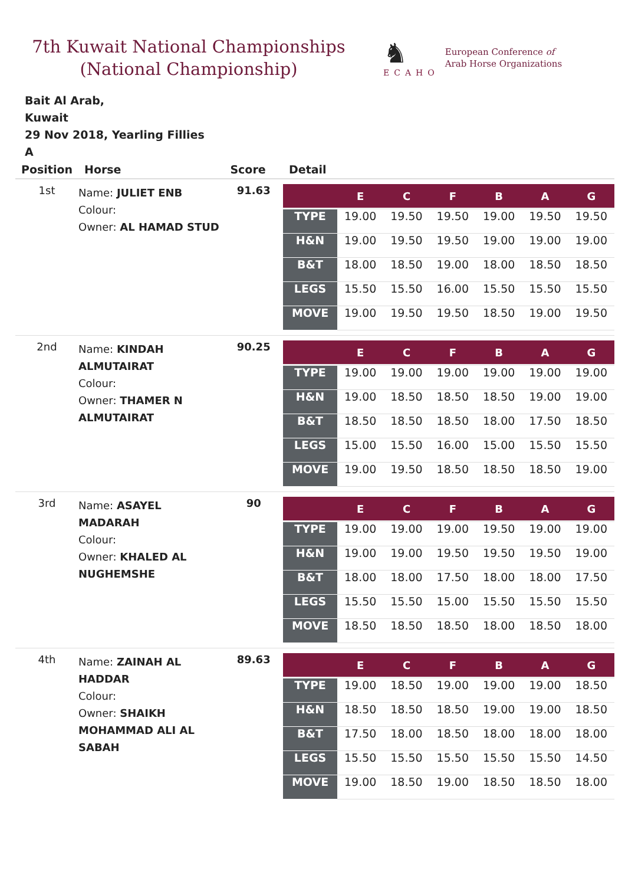7th Kuwait National Championships
(National Championship)
♞
ECAHO
European Conference of
Arab Horse Organizations
Bait Al Arab,
Kuwait
29 Nov 2018, Yearling Fillies
A
| Position | Horse | Score | Detail |
| --- | --- | --- | --- |
| 1st | Name: JULIET ENB Colour: Owner: AL HAMAD STUD | 91.63 | / / E / C / F / B / A / G / / --- / --- / --- / --- / --- / --- / --- / / TYPE / 19.00 / 19.50 / 19.50 / 19.00 / 19.50 / 19.50 / / H&N / 19.00 / 19.50 / 19.50 / 19.00 / 19.00 / 19.00 / / B&T / 18.00 / 18.50 / 19.00 / 18.00 / 18.50 / 18.50 / / LEGS / 15.50 / 15.50 / 16.00 / 15.50 / 15.50 / 15.50 / / MOVE / 19.00 / 19.50 / 19.50 / 18.50 / 19.00 / 19.50 / |
| 2nd | Name: KINDAH ALMUTAIRAT Colour: Owner: THAMER N ALMUTAIRAT | 90.25 | / / E / C / F / B / A / G / / --- / --- / --- / --- / --- / --- / --- / / TYPE / 19.00 / 19.00 / 19.00 / 19.00 / 19.00 / 19.00 / / H&N / 19.00 / 18.50 / 18.50 / 18.50 / 19.00 / 19.00 / / B&T / 18.50 / 18.50 / 18.50 / 18.00 / 17.50 / 18.50 / / LEGS / 15.00 / 15.50 / 16.00 / 15.00 / 15.50 / 15.50 / / MOVE / 19.00 / 19.50 / 18.50 / 18.50 / 18.50 / 19.00 / |
| 3rd | Name: ASAYEL MADARAH Colour: Owner: KHALED AL NUGHEMSHE | 90 | / / E / C / F / B / A / G / / --- / --- / --- / --- / --- / --- / --- / / TYPE / 19.00 / 19.00 / 19.00 / 19.50 / 19.00 / 19.00 / / H&N / 19.00 / 19.00 / 19.50 / 19.50 / 19.50 / 19.00 / / B&T / 18.00 / 18.00 / 17.50 / 18.00 / 18.00 / 17.50 / / LEGS / 15.50 / 15.50 / 15.00 / 15.50 / 15.50 / 15.50 / / MOVE / 18.50 / 18.50 / 18.50 / 18.00 / 18.50 / 18.00 / |
| 4th | Name: ZAINAH AL HADDAR Colour: Owner: SHAIKH MOHAMMAD ALI AL SABAH | 89.63 | / / E / C / F / B / A / G / / --- / --- / --- / --- / --- / --- / --- / / TYPE / 19.00 / 18.50 / 19.00 / 19.00 / 19.00 / 18.50 / / H&N / 18.50 / 18.50 / 18.50 / 19.00 / 19.00 / 18.50 / / B&T / 17.50 / 18.00 / 18.50 / 18.00 / 18.00 / 18.00 / / LEGS / 15.50 / 15.50 / 15.50 / 15.50 / 15.50 / 14.50 / / MOVE / 19.00 / 18.50 / 19.00 / 18.50 / 18.50 / 18.00 / |